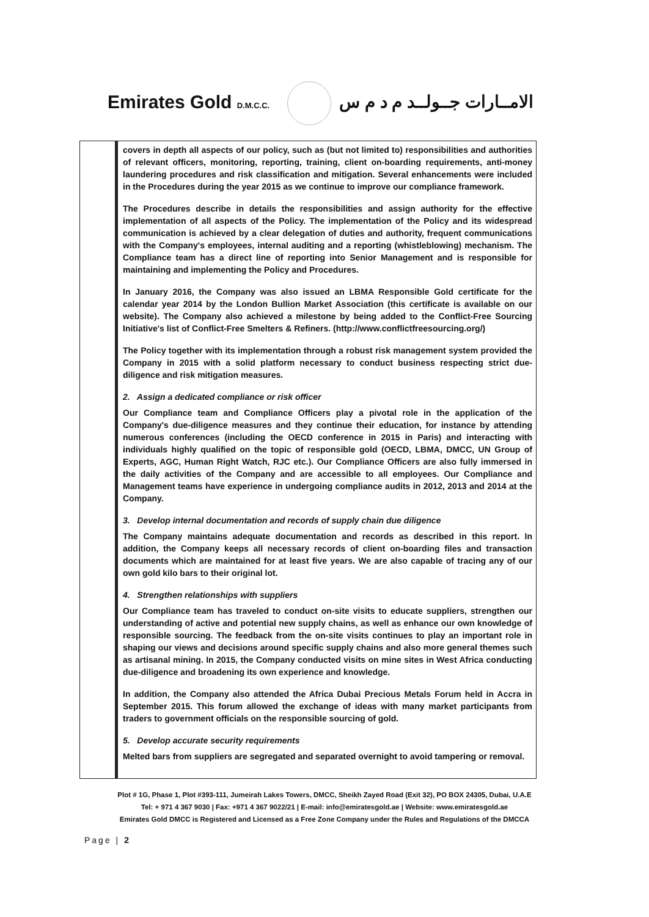Emirates Gold D.M.C.C. الامــارات جــولــد م د م س
| | covers in depth all aspects of our policy, such as (but not limited to) responsibilities and authorities of relevant officers, monitoring, reporting, training, client on-boarding requirements, anti-money laundering procedures and risk classification and mitigation. Several enhancements were included in the Procedures during the year 2015 as we continue to improve our compliance framework. The Procedures describe in details the responsibilities and assign authority for the effective implementation of all aspects of the Policy. The implementation of the Policy and its widespread communication is achieved by a clear delegation of duties and authority, frequent communications with the Company's employees, internal auditing and a reporting (whistleblowing) mechanism. The Compliance team has a direct line of reporting into Senior Management and is responsible for maintaining and implementing the Policy and Procedures. In January 2016, the Company was also issued an LBMA Responsible Gold certificate for the calendar year 2014 by the London Bullion Market Association (this certificate is available on our website). The Company also achieved a milestone by being added to the Conflict-Free Sourcing Initiative's list of Conflict-Free Smelters & Refiners. (http://www.conflictfreesourcing.org/) The Policy together with its implementation through a robust risk management system provided the Company in 2015 with a solid platform necessary to conduct business respecting strict due-diligence and risk mitigation measures. 2. Assign a dedicated compliance or risk officer Our Compliance team and Compliance Officers play a pivotal role in the application of the Company's due-diligence measures and they continue their education, for instance by attending numerous conferences (including the OECD conference in 2015 in Paris) and interacting with individuals highly qualified on the topic of responsible gold (OECD, LBMA, DMCC, UN Group of Experts, AGC, Human Right Watch, RJC etc.). Our Compliance Officers are also fully immersed in the daily activities of the Company and are accessible to all employees. Our Compliance and Management teams have experience in undergoing compliance audits in 2012, 2013 and 2014 at the Company. 3. Develop internal documentation and records of supply chain due diligence The Company maintains adequate documentation and records as described in this report. In addition, the Company keeps all necessary records of client on-boarding files and transaction documents which are maintained for at least five years. We are also capable of tracing any of our own gold kilo bars to their original lot. 4. Strengthen relationships with suppliers Our Compliance team has traveled to conduct on-site visits to educate suppliers, strengthen our understanding of active and potential new supply chains, as well as enhance our own knowledge of responsible sourcing. The feedback from the on-site visits continues to play an important role in shaping our views and decisions around specific supply chains and also more general themes such as artisanal mining. In 2015, the Company conducted visits on mine sites in West Africa conducting due-diligence and broadening its own experience and knowledge. In addition, the Company also attended the Africa Dubai Precious Metals Forum held in Accra in September 2015. This forum allowed the exchange of ideas with many market participants from traders to government officials on the responsible sourcing of gold. 5. Develop accurate security requirements Melted bars from suppliers are segregated and separated overnight to avoid tampering or removal. |
Plot # 1G, Phase 1, Plot #393-111, Jumeirah Lakes Towers, DMCC, Sheikh Zayed Road (Exit 32), PO BOX 24305, Dubai, U.A.E
Tel: + 971 4 367 9030 | Fax: +971 4 367 9022/21 | E-mail: info@emiratesgold.ae | Website: www.emiratesgold.ae
Emirates Gold DMCC is Registered and Licensed as a Free Zone Company under the Rules and Regulations of the DMCCA
Page | 2